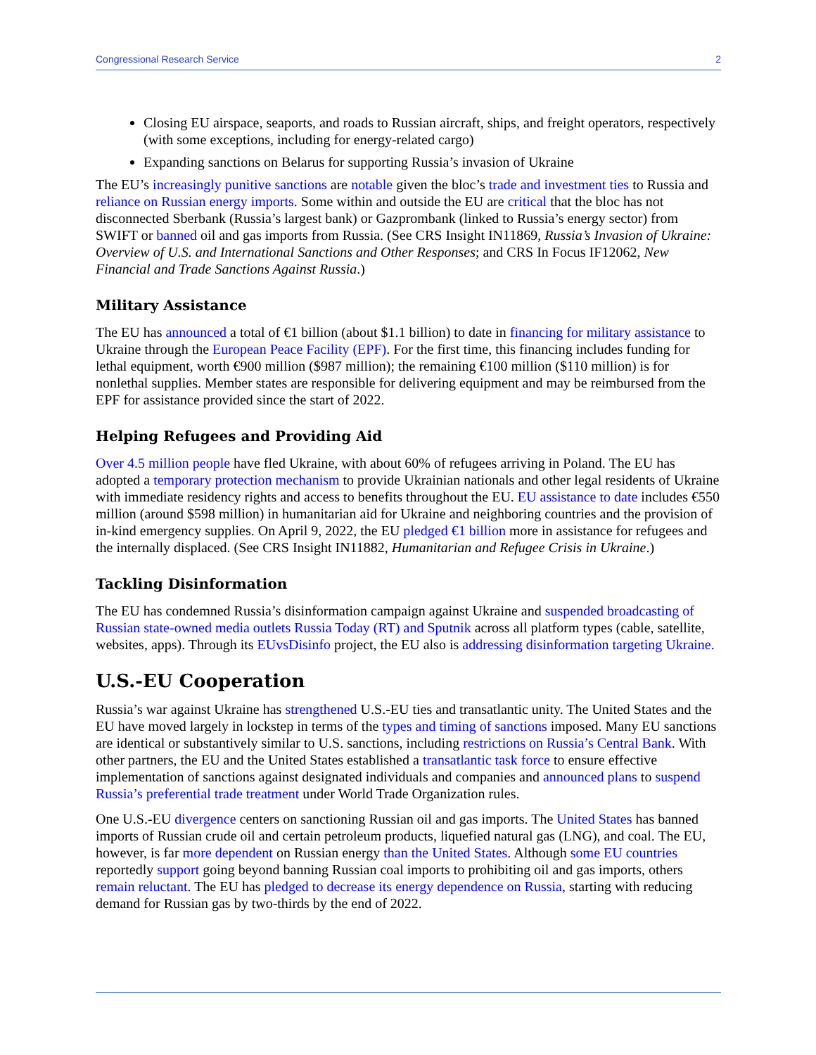Congressional Research Service 2
Closing EU airspace, seaports, and roads to Russian aircraft, ships, and freight operators, respectively (with some exceptions, including for energy-related cargo)
Expanding sanctions on Belarus for supporting Russia’s invasion of Ukraine
The EU’s increasingly punitive sanctions are notable given the bloc’s trade and investment ties to Russia and reliance on Russian energy imports. Some within and outside the EU are critical that the bloc has not disconnected Sberbank (Russia’s largest bank) or Gazprombank (linked to Russia’s energy sector) from SWIFT or banned oil and gas imports from Russia. (See CRS Insight IN11869, Russia’s Invasion of Ukraine: Overview of U.S. and International Sanctions and Other Responses; and CRS In Focus IF12062, New Financial and Trade Sanctions Against Russia.)
Military Assistance
The EU has announced a total of €1 billion (about $1.1 billion) to date in financing for military assistance to Ukraine through the European Peace Facility (EPF). For the first time, this financing includes funding for lethal equipment, worth €900 million ($987 million); the remaining €100 million ($110 million) is for nonlethal supplies. Member states are responsible for delivering equipment and may be reimbursed from the EPF for assistance provided since the start of 2022.
Helping Refugees and Providing Aid
Over 4.5 million people have fled Ukraine, with about 60% of refugees arriving in Poland. The EU has adopted a temporary protection mechanism to provide Ukrainian nationals and other legal residents of Ukraine with immediate residency rights and access to benefits throughout the EU. EU assistance to date includes €550 million (around $598 million) in humanitarian aid for Ukraine and neighboring countries and the provision of in-kind emergency supplies. On April 9, 2022, the EU pledged €1 billion more in assistance for refugees and the internally displaced. (See CRS Insight IN11882, Humanitarian and Refugee Crisis in Ukraine.)
Tackling Disinformation
The EU has condemned Russia’s disinformation campaign against Ukraine and suspended broadcasting of Russian state-owned media outlets Russia Today (RT) and Sputnik across all platform types (cable, satellite, websites, apps). Through its EUvsDisinfo project, the EU also is addressing disinformation targeting Ukraine.
U.S.-EU Cooperation
Russia’s war against Ukraine has strengthened U.S.-EU ties and transatlantic unity. The United States and the EU have moved largely in lockstep in terms of the types and timing of sanctions imposed. Many EU sanctions are identical or substantively similar to U.S. sanctions, including restrictions on Russia’s Central Bank. With other partners, the EU and the United States established a transatlantic task force to ensure effective implementation of sanctions against designated individuals and companies and announced plans to suspend Russia’s preferential trade treatment under World Trade Organization rules.
One U.S.-EU divergence centers on sanctioning Russian oil and gas imports. The United States has banned imports of Russian crude oil and certain petroleum products, liquefied natural gas (LNG), and coal. The EU, however, is far more dependent on Russian energy than the United States. Although some EU countries reportedly support going beyond banning Russian coal imports to prohibiting oil and gas imports, others remain reluctant. The EU has pledged to decrease its energy dependence on Russia, starting with reducing demand for Russian gas by two-thirds by the end of 2022.